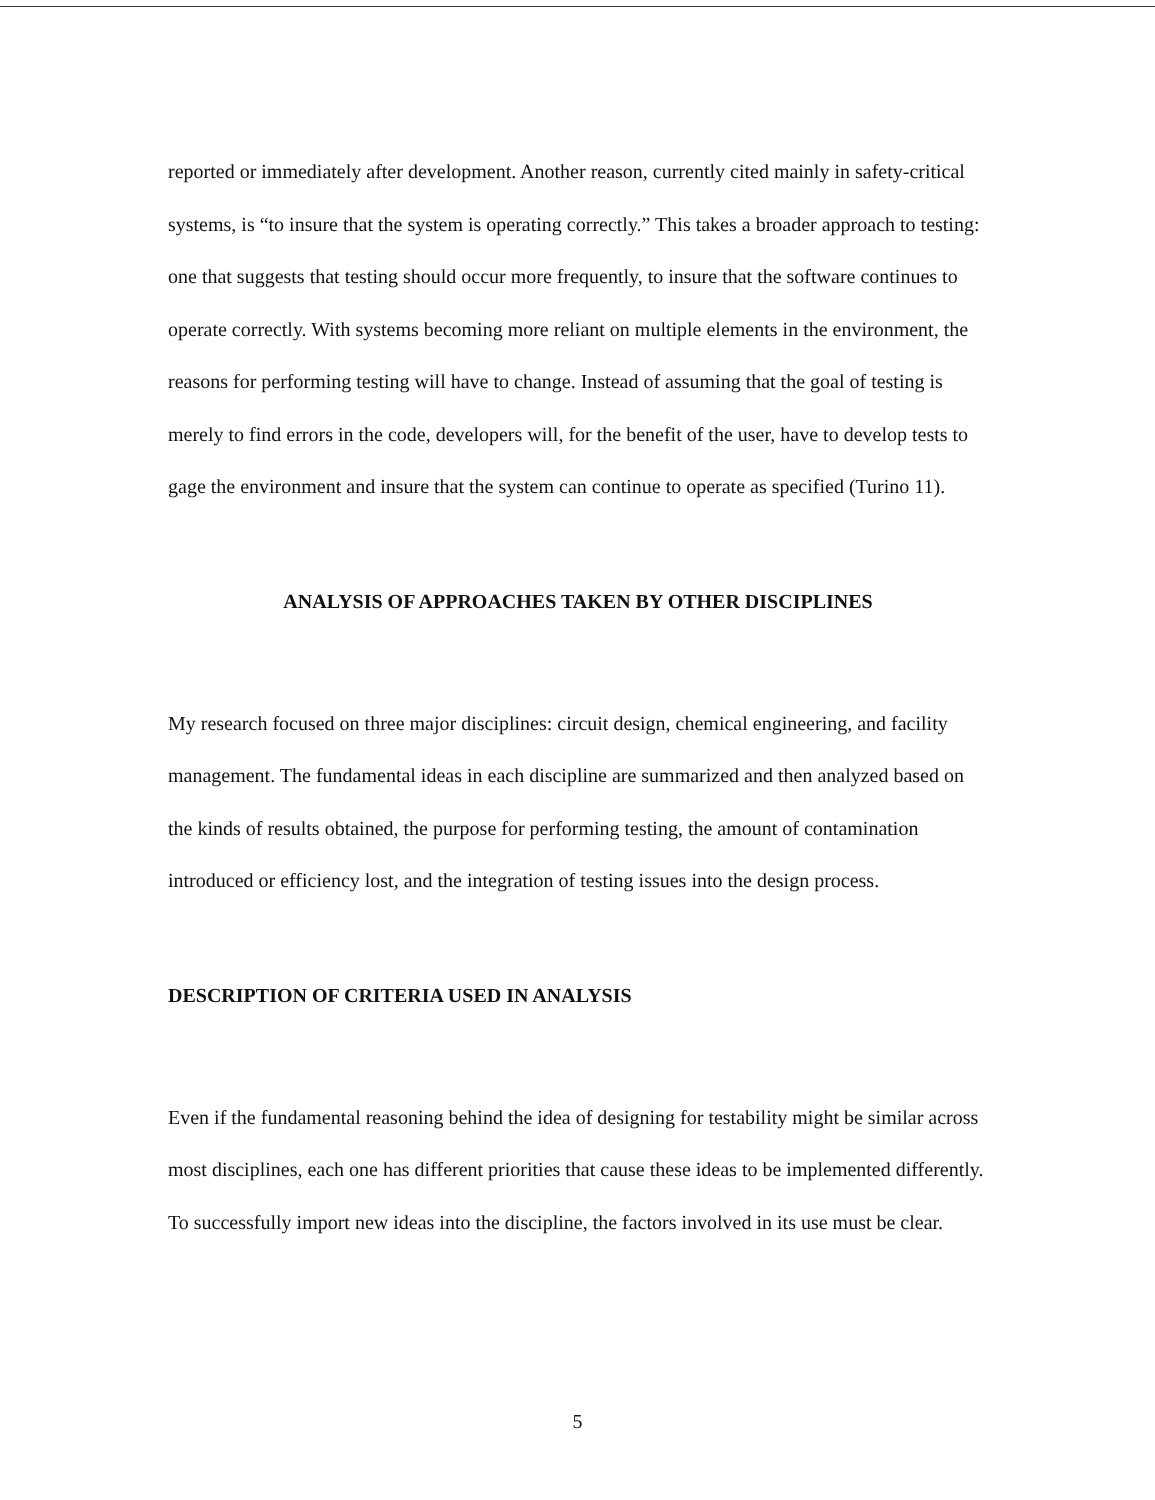reported or immediately after development. Another reason, currently cited mainly in safety-critical systems, is “to insure that the system is operating correctly.” This takes a broader approach to testing: one that suggests that testing should occur more frequently, to insure that the software continues to operate correctly. With systems becoming more reliant on multiple elements in the environment, the reasons for performing testing will have to change. Instead of assuming that the goal of testing is merely to find errors in the code, developers will, for the benefit of the user, have to develop tests to gage the environment and insure that the system can continue to operate as specified (Turino 11).
ANALYSIS OF APPROACHES TAKEN BY OTHER DISCIPLINES
My research focused on three major disciplines: circuit design, chemical engineering, and facility management. The fundamental ideas in each discipline are summarized and then analyzed based on the kinds of results obtained, the purpose for performing testing, the amount of contamination introduced or efficiency lost, and the integration of testing issues into the design process.
DESCRIPTION OF CRITERIA USED IN ANALYSIS
Even if the fundamental reasoning behind the idea of designing for testability might be similar across most disciplines, each one has different priorities that cause these ideas to be implemented differently. To successfully import new ideas into the discipline, the factors involved in its use must be clear.
5